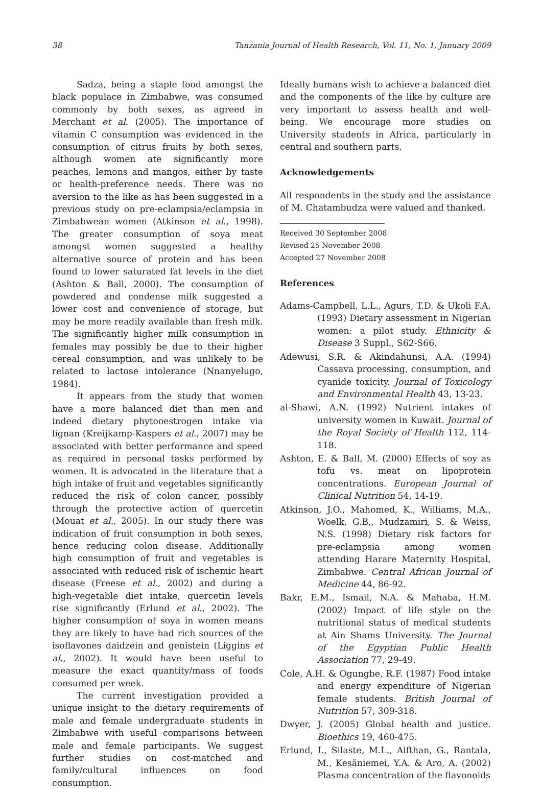38 Tanzania Journal of Health Research, Vol. 11, No. 1, January 2009
Sadza, being a staple food amongst the black populace in Zimbabwe, was consumed commonly by both sexes, as agreed in Merchant et al. (2005). The importance of vitamin C consumption was evidenced in the consumption of citrus fruits by both sexes, although women ate significantly more peaches, lemons and mangos, either by taste or health-preference needs. There was no aversion to the like as has been suggested in a previous study on pre-eclampsia/eclampsia in Zimbabwean women (Atkinson et al., 1998). The greater consumption of soya meat amongst women suggested a healthy alternative source of protein and has been found to lower saturated fat levels in the diet (Ashton & Ball, 2000). The consumption of powdered and condense milk suggested a lower cost and convenience of storage, but may be more readily available than fresh milk. The significantly higher milk consumption in females may possibly be due to their higher cereal consumption, and was unlikely to be related to lactose intolerance (Nnanyelugo, 1984).
It appears from the study that women have a more balanced diet than men and indeed dietary phytooestrogen intake via lignan (Kreijkamp-Kaspers et al., 2007) may be associated with better performance and speed as required in personal tasks performed by women. It is advocated in the literature that a high intake of fruit and vegetables significantly reduced the risk of colon cancer, possibly through the protective action of quercetin (Mouat et al., 2005). In our study there was indication of fruit consumption in both sexes, hence reducing colon disease. Additionally high consumption of fruit and vegetables is associated with reduced risk of ischemic heart disease (Freese et al., 2002) and during a high-vegetable diet intake, quercetin levels rise significantly (Erlund et al., 2002). The higher consumption of soya in women means they are likely to have had rich sources of the isoflavones daidzein and genistein (Liggins et al., 2002). It would have been useful to measure the exact quantity/mass of foods consumed per week.
The current investigation provided a unique insight to the dietary requirements of male and female undergraduate students in Zimbabwe with useful comparisons between male and female participants. We suggest further studies on cost-matched and family/cultural influences on food consumption.
Ideally humans wish to achieve a balanced diet and the components of the like by culture are very important to assess health and well-being. We encourage more studies on University students in Africa, particularly in central and southern parts.
Acknowledgements
All respondents in the study and the assistance of M. Chatambudza were valued and thanked.
Received 30 September 2008
Revised 25 November 2008
Accepted 27 November 2008
References
Adams-Campbell, L.L., Agurs, T.D. & Ukoli F.A. (1993) Dietary assessment in Nigerian women: a pilot study. Ethnicity & Disease 3 Suppl., S62-S66.
Adewusi, S.R. & Akindahunsi, A.A. (1994) Cassava processing, consumption, and cyanide toxicity. Journal of Toxicology and Environmental Health 43, 13-23.
al-Shawi, A.N. (1992) Nutrient intakes of university women in Kuwait. Journal of the Royal Society of Health 112, 114-118.
Ashton, E. & Ball, M. (2000) Effects of soy as tofu vs. meat on lipoprotein concentrations. European Journal of Clinical Nutrition 54, 14-19.
Atkinson, J.O., Mahomed, K., Williams, M.A., Woelk, G.B,, Mudzamiri, S. & Weiss, N.S. (1998) Dietary risk factors for pre-eclampsia among women attending Harare Maternity Hospital, Zimbabwe. Central African Journal of Medicine 44, 86-92.
Bakr, E.M., Ismail, N.A. & Mahaba, H.M. (2002) Impact of life style on the nutritional status of medical students at Ain Shams University. The Journal of the Egyptian Public Health Association 77, 29-49.
Cole, A.H. & Ogungbe, R.F. (1987) Food intake and energy expenditure of Nigerian female students. British Journal of Nutrition 57, 309-318.
Dwyer, J. (2005) Global health and justice. Bioethics 19, 460-475.
Erlund, I., Silaste, M.L., Alfthan, G., Rantala, M., Kesäniemei, Y.A. & Aro, A. (2002) Plasma concentration of the flavonoids